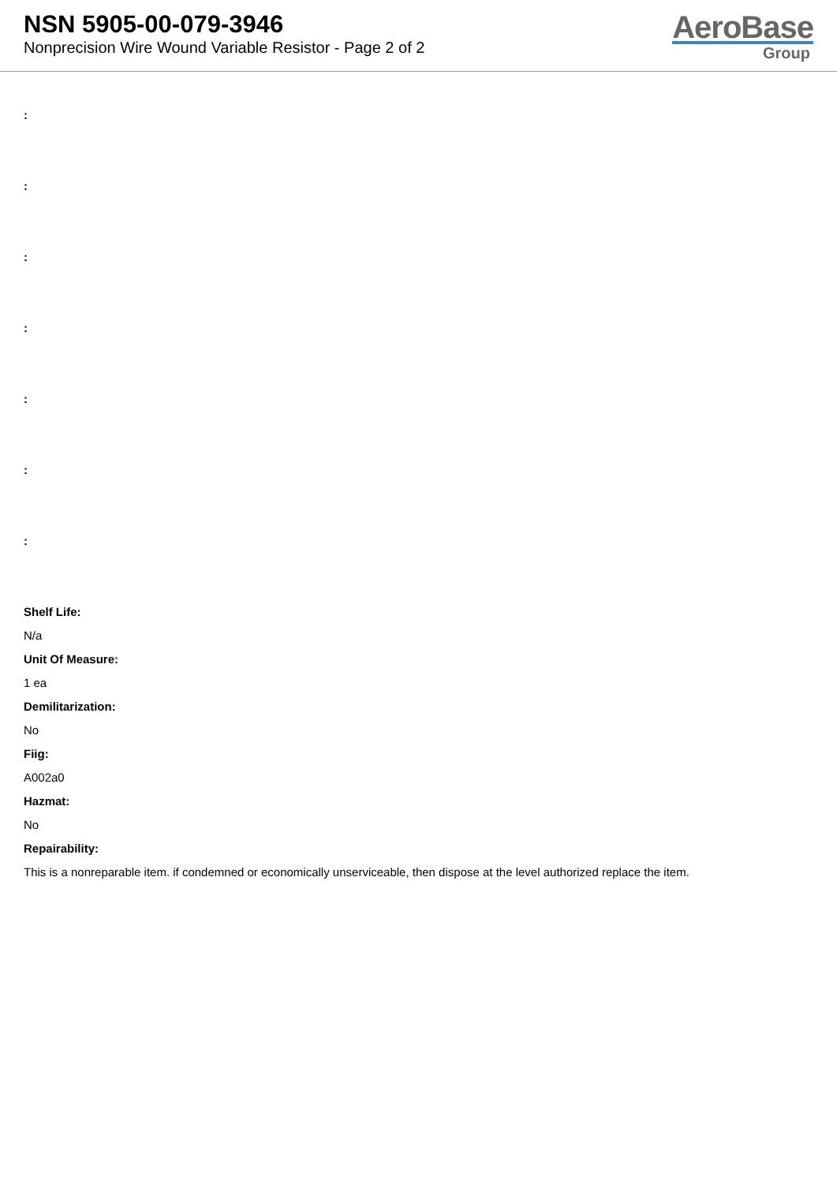NSN 5905-00-079-3946
Nonprecision Wire Wound Variable Resistor - Page 2 of 2
AeroBase
Group
:
:
:
:
:
:
:
Shelf Life:
N/a
Unit Of Measure:
1 ea
Demilitarization:
No
Fiig:
A002a0
Hazmat:
No
Repairability:
This is a nonreparable item. if condemned or economically unserviceable, then dispose at the level authorized replace the item.